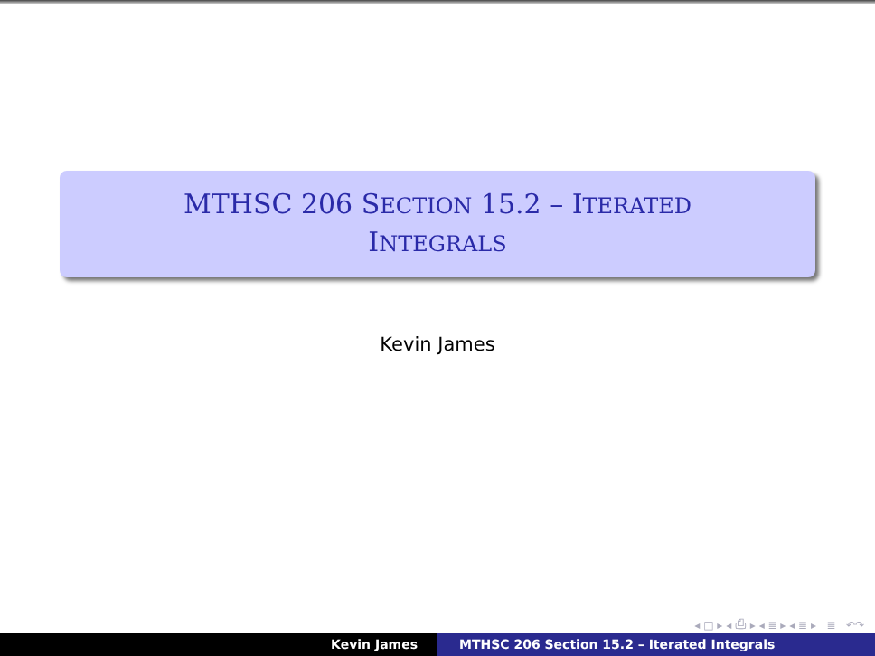MTHSC 206 SECTION 15.2 – ITERATED
INTEGRALS
Kevin James
◂ □ ▸ ◂ ⎙ ▸ ◂ ≣ ▸ ◂ ≣ ▸ ≣ ↶↷
Kevin James MTHSC 206 Section 15.2 – Iterated Integrals